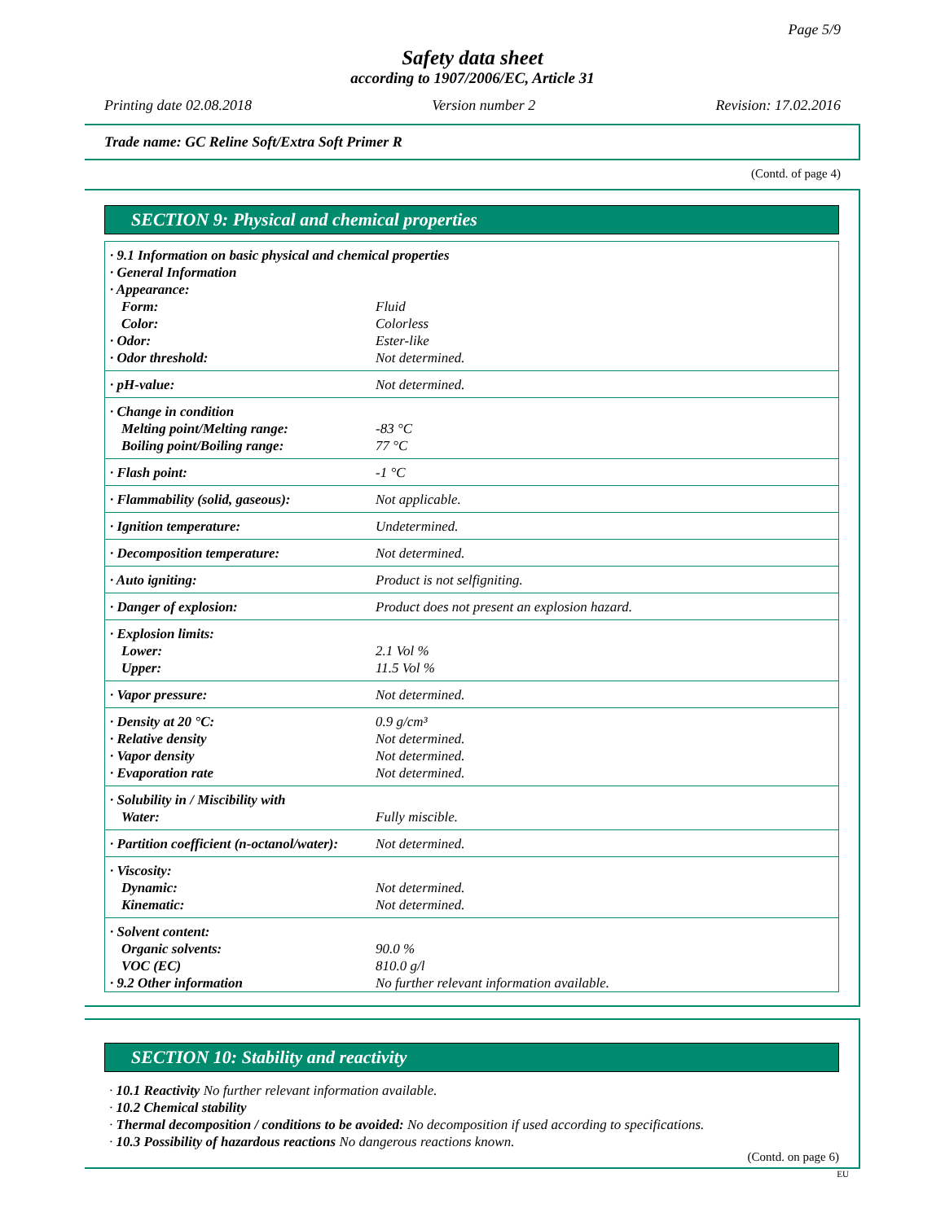Page 5/9
Safety data sheet
according to 1907/2006/EC, Article 31
Printing date 02.08.2018 Version number 2 Revision: 17.02.2016
Trade name: GC Reline Soft/Extra Soft Primer R
(Contd. of page 4)
SECTION 9: Physical and chemical properties
| · 9.1 Information on basic physical and chemical properties | |
| · General Information | |
| · Appearance: | |
| Form: | Fluid |
| Color: | Colorless |
| · Odor: | Ester-like |
| · Odor threshold: | Not determined. |
| · pH-value: | Not determined. |
| · Change in condition | |
| Melting point/Melting range: | -83 °C |
| Boiling point/Boiling range: | 77 °C |
| · Flash point: | -1 °C |
| · Flammability (solid, gaseous): | Not applicable. |
| · Ignition temperature: | Undetermined. |
| · Decomposition temperature: | Not determined. |
| · Auto igniting: | Product is not selfigniting. |
| · Danger of explosion: | Product does not present an explosion hazard. |
| · Explosion limits: | |
| Lower: | 2.1 Vol % |
| Upper: | 11.5 Vol % |
| · Vapor pressure: | Not determined. |
| · Density at 20 °C: | 0.9 g/cm³ |
| · Relative density | Not determined. |
| · Vapor density | Not determined. |
| · Evaporation rate | Not determined. |
| · Solubility in / Miscibility with | |
| Water: | Fully miscible. |
| · Partition coefficient (n-octanol/water): | Not determined. |
| · Viscosity: | |
| Dynamic: | Not determined. |
| Kinematic: | Not determined. |
| · Solvent content: | |
| Organic solvents: | 90.0 % |
| VOC (EC) | 810.0 g/l |
| · 9.2 Other information | No further relevant information available. |
SECTION 10: Stability and reactivity
· 10.1 Reactivity No further relevant information available.
· 10.2 Chemical stability
· Thermal decomposition / conditions to be avoided: No decomposition if used according to specifications.
· 10.3 Possibility of hazardous reactions No dangerous reactions known.
(Contd. on page 6)
EU